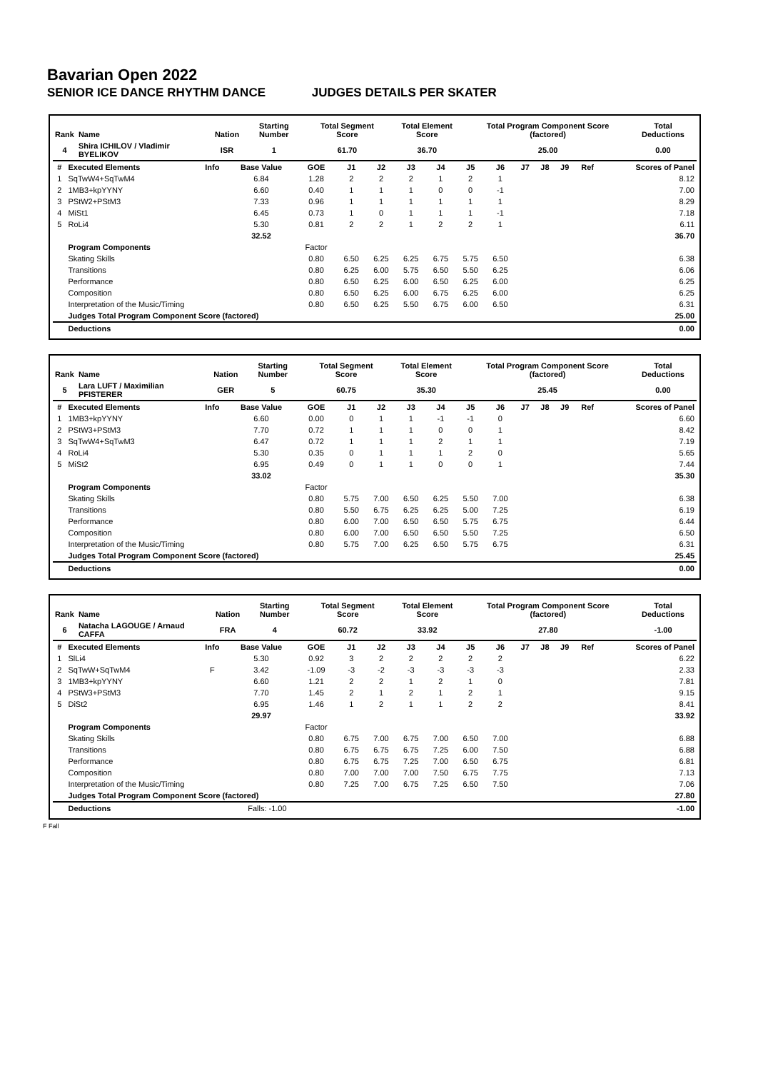Bavarian Open 2022
SENIOR ICE DANCE RHYTHM DANCE JUDGES DETAILS PER SKATER
| Rank | Name | Nation | Starting Number | Total Segment Score | Total Element Score | Total Program Component Score (factored) | Total Deductions |
| --- | --- | --- | --- | --- | --- | --- | --- |
| 4 | Shira ICHILOV / Vladimir BYELIKOV | ISR | 1 | 61.70 | 36.70 | 25.00 | 0.00 |
| # | Executed Elements | Info | Base Value | GOE | J1 | J2 | J3 | J4 | J5 | J6 | J7 | J8 | J9 | Ref | Scores of Panel |
| --- | --- | --- | --- | --- | --- | --- | --- | --- | --- | --- | --- | --- | --- | --- | --- |
| 1 | SqTwW4+SqTwM4 | | 6.84 | 1.28 | 2 | 2 | 2 | 1 | 2 | 1 | | | | | 8.12 |
| 2 | 1MB3+kpYYNY | | 6.60 | 0.40 | 1 | 1 | 1 | 0 | 0 | -1 | | | | | 7.00 |
| 3 | PStW2+PStM3 | | 7.33 | 0.96 | 1 | 1 | 1 | 1 | 1 | 1 | | | | | 8.29 |
| 4 | MiSt1 | | 6.45 | 0.73 | 1 | 0 | 1 | 1 | 1 | -1 | | | | | 7.18 |
| 5 | RoLi4 | | 5.30 | 0.81 | 2 | 2 | 1 | 2 | 2 | 1 | | | | | 6.11 |
| | | | 32.52 | | | | | | | | | | | | 36.70 |
| | Program Components | | | Factor | | | | | | | | | | | |
| | Skating Skills | | | 0.80 | 6.50 | 6.25 | 6.25 | 6.75 | 5.75 | 6.50 | | | | | 6.38 |
| | Transitions | | | 0.80 | 6.25 | 6.00 | 5.75 | 6.50 | 5.50 | 6.25 | | | | | 6.06 |
| | Performance | | | 0.80 | 6.50 | 6.25 | 6.00 | 6.50 | 6.25 | 6.00 | | | | | 6.25 |
| | Composition | | | 0.80 | 6.50 | 6.25 | 6.00 | 6.75 | 6.25 | 6.00 | | | | | 6.25 |
| | Interpretation of the Music/Timing | | | 0.80 | 6.50 | 6.25 | 5.50 | 6.75 | 6.00 | 6.50 | | | | | 6.31 |
| | Judges Total Program Component Score (factored) | | | | | | | | | | | | | | 25.00 |
| | Deductions | | | | | | | | | | | | | | 0.00 |
| Rank | Name | Nation | Starting Number | Total Segment Score | Total Element Score | Total Program Component Score (factored) | Total Deductions |
| --- | --- | --- | --- | --- | --- | --- | --- |
| 5 | Lara LUFT / Maximilian PFISTERER | GER | 5 | 60.75 | 35.30 | 25.45 | 0.00 |
| # | Executed Elements | Info | Base Value | GOE | J1 | J2 | J3 | J4 | J5 | J6 | J7 | J8 | J9 | Ref | Scores of Panel |
| --- | --- | --- | --- | --- | --- | --- | --- | --- | --- | --- | --- | --- | --- | --- | --- |
| 1 | 1MB3+kpYYNY | | 6.60 | 0.00 | 0 | 1 | 1 | -1 | -1 | 0 | | | | | 6.60 |
| 2 | PStW3+PStM3 | | 7.70 | 0.72 | 1 | 1 | 1 | 0 | 0 | 1 | | | | | 8.42 |
| 3 | SqTwW4+SqTwM3 | | 6.47 | 0.72 | 1 | 1 | 1 | 2 | 1 | 1 | | | | | 7.19 |
| 4 | RoLi4 | | 5.30 | 0.35 | 0 | 1 | 1 | 1 | 2 | 0 | | | | | 5.65 |
| 5 | MiSt2 | | 6.95 | 0.49 | 0 | 1 | 1 | 0 | 0 | 1 | | | | | 7.44 |
| | | | 33.02 | | | | | | | | | | | | 35.30 |
| | Program Components | | | Factor | | | | | | | | | | | |
| | Skating Skills | | | 0.80 | 5.75 | 7.00 | 6.50 | 6.25 | 5.50 | 7.00 | | | | | 6.38 |
| | Transitions | | | 0.80 | 5.50 | 6.75 | 6.25 | 6.25 | 5.00 | 7.25 | | | | | 6.19 |
| | Performance | | | 0.80 | 6.00 | 7.00 | 6.50 | 6.50 | 5.75 | 6.75 | | | | | 6.44 |
| | Composition | | | 0.80 | 6.00 | 7.00 | 6.50 | 6.50 | 5.50 | 7.25 | | | | | 6.50 |
| | Interpretation of the Music/Timing | | | 0.80 | 5.75 | 7.00 | 6.25 | 6.50 | 5.75 | 6.75 | | | | | 6.31 |
| | Judges Total Program Component Score (factored) | | | | | | | | | | | | | | 25.45 |
| | Deductions | | | | | | | | | | | | | | 0.00 |
| Rank | Name | Nation | Starting Number | Total Segment Score | Total Element Score | Total Program Component Score (factored) | Total Deductions |
| --- | --- | --- | --- | --- | --- | --- | --- |
| 6 | Natacha LAGOUGE / Arnaud CAFFA | FRA | 4 | 60.72 | 33.92 | 27.80 | -1.00 |
| # | Executed Elements | Info | Base Value | GOE | J1 | J2 | J3 | J4 | J5 | J6 | J7 | J8 | J9 | Ref | Scores of Panel |
| --- | --- | --- | --- | --- | --- | --- | --- | --- | --- | --- | --- | --- | --- | --- | --- |
| 1 | SlLi4 | | 5.30 | 0.92 | 3 | 2 | 2 | 2 | 2 | 2 | | | | | 6.22 |
| 2 | SqTwW+SqTwM4 | F | 3.42 | -1.09 | -3 | -2 | -3 | -3 | -3 | -3 | | | | | 2.33 |
| 3 | 1MB3+kpYYNY | | 6.60 | 1.21 | 2 | 2 | 1 | 2 | 1 | 0 | | | | | 7.81 |
| 4 | PStW3+PStM3 | | 7.70 | 1.45 | 2 | 1 | 2 | 1 | 2 | 1 | | | | | 9.15 |
| 5 | DiSt2 | | 6.95 | 1.46 | 1 | 2 | 1 | 1 | 2 | 2 | | | | | 8.41 |
| | | | 29.97 | | | | | | | | | | | | 33.92 |
| | Program Components | | | Factor | | | | | | | | | | | |
| | Skating Skills | | | 0.80 | 6.75 | 7.00 | 6.75 | 7.00 | 6.50 | 7.00 | | | | | 6.88 |
| | Transitions | | | 0.80 | 6.75 | 6.75 | 6.75 | 7.25 | 6.00 | 7.50 | | | | | 6.88 |
| | Performance | | | 0.80 | 6.75 | 6.75 | 7.25 | 7.00 | 6.50 | 6.75 | | | | | 6.81 |
| | Composition | | | 0.80 | 7.00 | 7.00 | 7.00 | 7.50 | 6.75 | 7.75 | | | | | 7.13 |
| | Interpretation of the Music/Timing | | | 0.80 | 7.25 | 7.00 | 6.75 | 7.25 | 6.50 | 7.50 | | | | | 7.06 |
| | Judges Total Program Component Score (factored) | | | | | | | | | | | | | | 27.80 |
| | Deductions | Falls: -1.00 | | | | | | | | | | | | | -1.00 |
F Fall